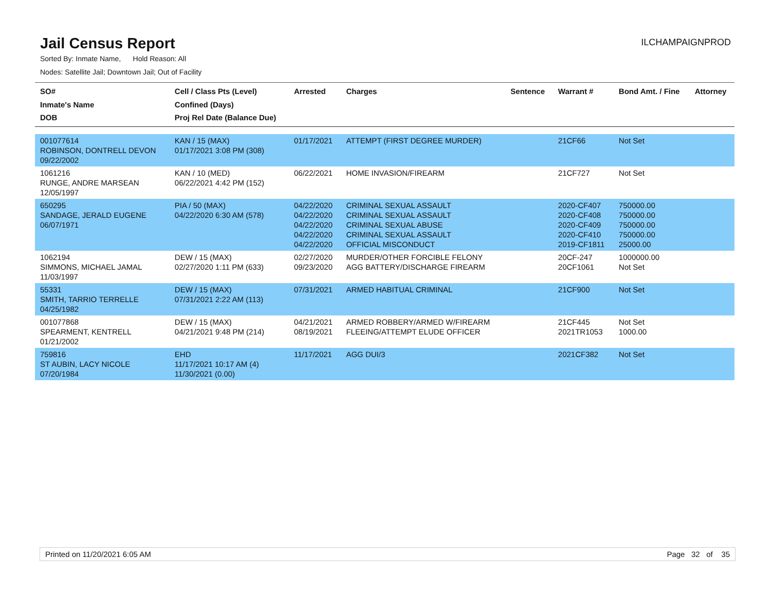Jail Census Report
ILCHAMPAIGNPROD
Sorted By: Inmate Name, Hold Reason: All
Nodes: Satellite Jail; Downtown Jail; Out of Facility
| SO# Inmate's Name DOB | Cell / Class Pts (Level) Confined (Days) Proj Rel Date (Balance Due) | Arrested | Charges | Sentence | Warrant # | Bond Amt. / Fine | Attorney |
| --- | --- | --- | --- | --- | --- | --- | --- |
| 001077614 ROBINSON, DONTRELL DEVON 09/22/2002 | KAN / 15 (MAX) 01/17/2021 3:08 PM (308) | 01/17/2021 | ATTEMPT (FIRST DEGREE MURDER) | | 21CF66 | Not Set | |
| 1061216 RUNGE, ANDRE MARSEAN 12/05/1997 | KAN / 10 (MED) 06/22/2021 4:42 PM (152) | 06/22/2021 | HOME INVASION/FIREARM | | 21CF727 | Not Set | |
| 650295 SANDAGE, JERALD EUGENE 06/07/1971 | PIA / 50 (MAX) 04/22/2020 6:30 AM (578) | 04/22/2020 04/22/2020 04/22/2020 04/22/2020 04/22/2020 | CRIMINAL SEXUAL ASSAULT CRIMINAL SEXUAL ASSAULT CRIMINAL SEXUAL ABUSE CRIMINAL SEXUAL ASSAULT OFFICIAL MISCONDUCT | | 2020-CF407 2020-CF408 2020-CF409 2020-CF410 2019-CF1811 | 750000.00 750000.00 750000.00 750000.00 25000.00 | |
| 1062194 SIMMONS, MICHAEL JAMAL 11/03/1997 | DEW / 15 (MAX) 02/27/2020 1:11 PM (633) | 02/27/2020 09/23/2020 | MURDER/OTHER FORCIBLE FELONY AGG BATTERY/DISCHARGE FIREARM | | 20CF-247 20CF1061 | 1000000.00 Not Set | |
| 55331 SMITH, TARRIO TERRELLE 04/25/1982 | DEW / 15 (MAX) 07/31/2021 2:22 AM (113) | 07/31/2021 | ARMED HABITUAL CRIMINAL | | 21CF900 | Not Set | |
| 001077868 SPEARMENT, KENTRELL 01/21/2002 | DEW / 15 (MAX) 04/21/2021 9:48 PM (214) | 04/21/2021 08/19/2021 | ARMED ROBBERY/ARMED W/FIREARM FLEEING/ATTEMPT ELUDE OFFICER | | 21CF445 2021TR1053 | Not Set 1000.00 | |
| 759816 ST AUBIN, LACY NICOLE 07/20/1984 | EHD 11/17/2021 10:17 AM (4) 11/30/2021 (0.00) | 11/17/2021 | AGG DUI/3 | | 2021CF382 | Not Set | |
Printed on 11/20/2021 6:05 AM Page 32 of 35